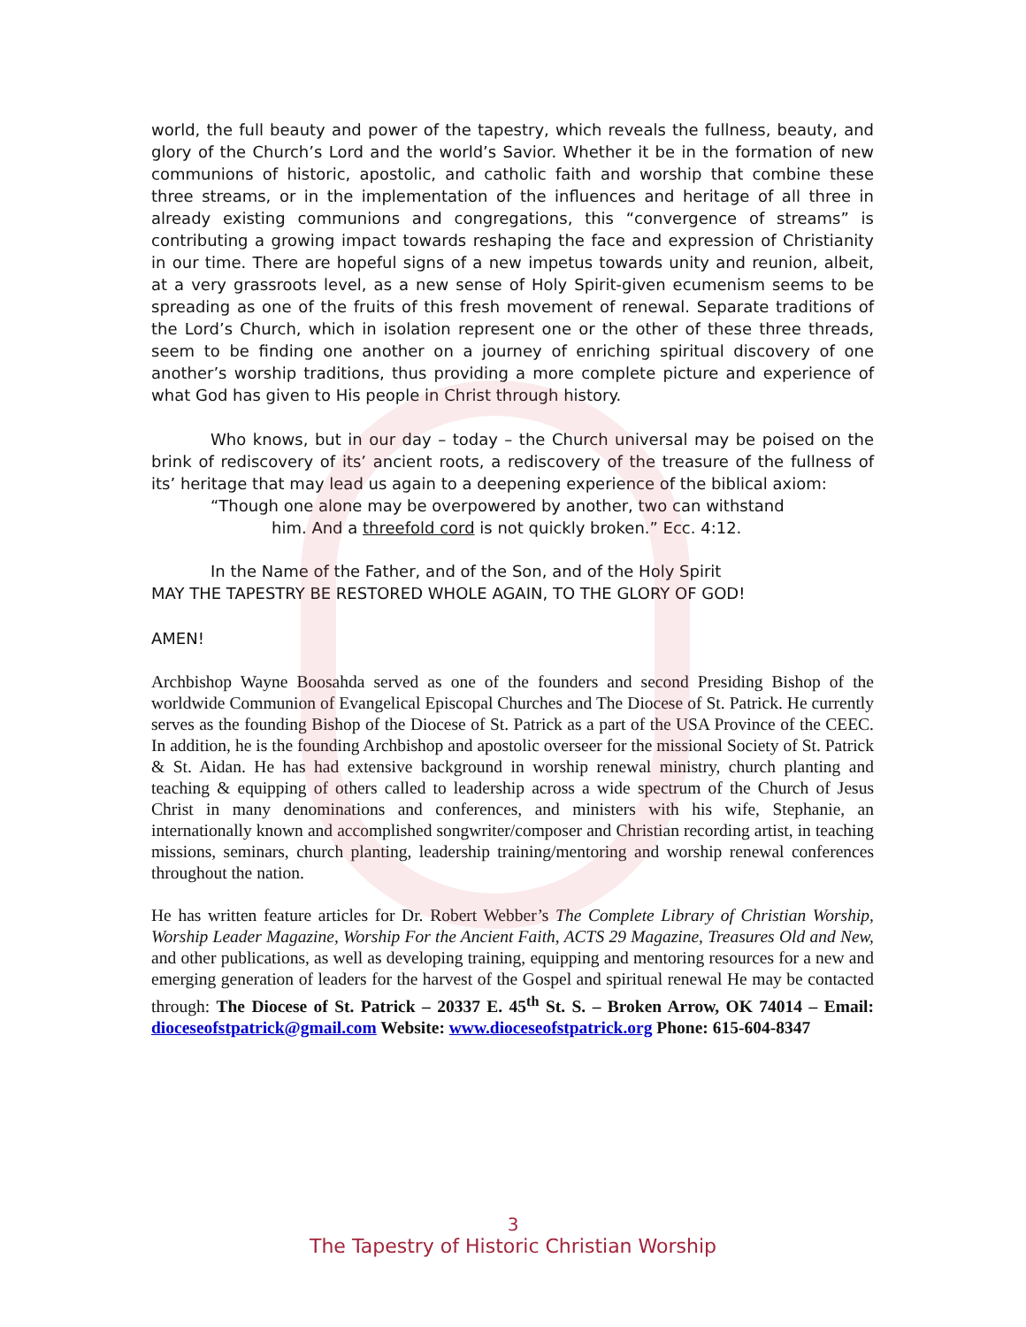world, the full beauty and power of the tapestry, which reveals the fullness, beauty, and glory of the Church’s Lord and the world’s Savior. Whether it be in the formation of new communions of historic, apostolic, and catholic faith and worship that combine these three streams, or in the implementation of the influences and heritage of all three in already existing communions and congregations, this “convergence of streams” is contributing a growing impact towards reshaping the face and expression of Christianity in our time. There are hopeful signs of a new impetus towards unity and reunion, albeit, at a very grassroots level, as a new sense of Holy Spirit-given ecumenism seems to be spreading as one of the fruits of this fresh movement of renewal. Separate traditions of the Lord’s Church, which in isolation represent one or the other of these three threads, seem to be finding one another on a journey of enriching spiritual discovery of one another’s worship traditions, thus providing a more complete picture and experience of what God has given to His people in Christ through history.
Who knows, but in our day – today – the Church universal may be poised on the brink of rediscovery of its’ ancient roots, a rediscovery of the treasure of the fullness of its’ heritage that may lead us again to a deepening experience of the biblical axiom:
“Though one alone may be overpowered by another, two can withstand
him. And a threefold cord is not quickly broken.” Ecc. 4:12.
In the Name of the Father, and of the Son, and of the Holy Spirit
MAY THE TAPESTRY BE RESTORED WHOLE AGAIN, TO THE GLORY OF GOD!
AMEN!
Archbishop Wayne Boosahda served as one of the founders and second Presiding Bishop of the worldwide Communion of Evangelical Episcopal Churches and The Diocese of St. Patrick. He currently serves as the founding Bishop of the Diocese of St. Patrick as a part of the USA Province of the CEEC. In addition, he is the founding Archbishop and apostolic overseer for the missional Society of St. Patrick & St. Aidan. He has had extensive background in worship renewal ministry, church planting and teaching & equipping of others called to leadership across a wide spectrum of the Church of Jesus Christ in many denominations and conferences, and ministers with his wife, Stephanie, an internationally known and accomplished songwriter/composer and Christian recording artist, in teaching missions, seminars, church planting, leadership training/mentoring and worship renewal conferences throughout the nation.
He has written feature articles for Dr. Robert Webber’s The Complete Library of Christian Worship, Worship Leader Magazine, Worship For the Ancient Faith, ACTS 29 Magazine, Treasures Old and New, and other publications, as well as developing training, equipping and mentoring resources for a new and emerging generation of leaders for the harvest of the Gospel and spiritual renewal He may be contacted through: The Diocese of St. Patrick – 20337 E. 45<sup>th</sup> St. S. – Broken Arrow, OK 74014 – Email: dioceseofstpatrick@gmail.com Website: www.dioceseofstpatrick.org Phone: 615-604-8347
3
The Tapestry of Historic Christian Worship